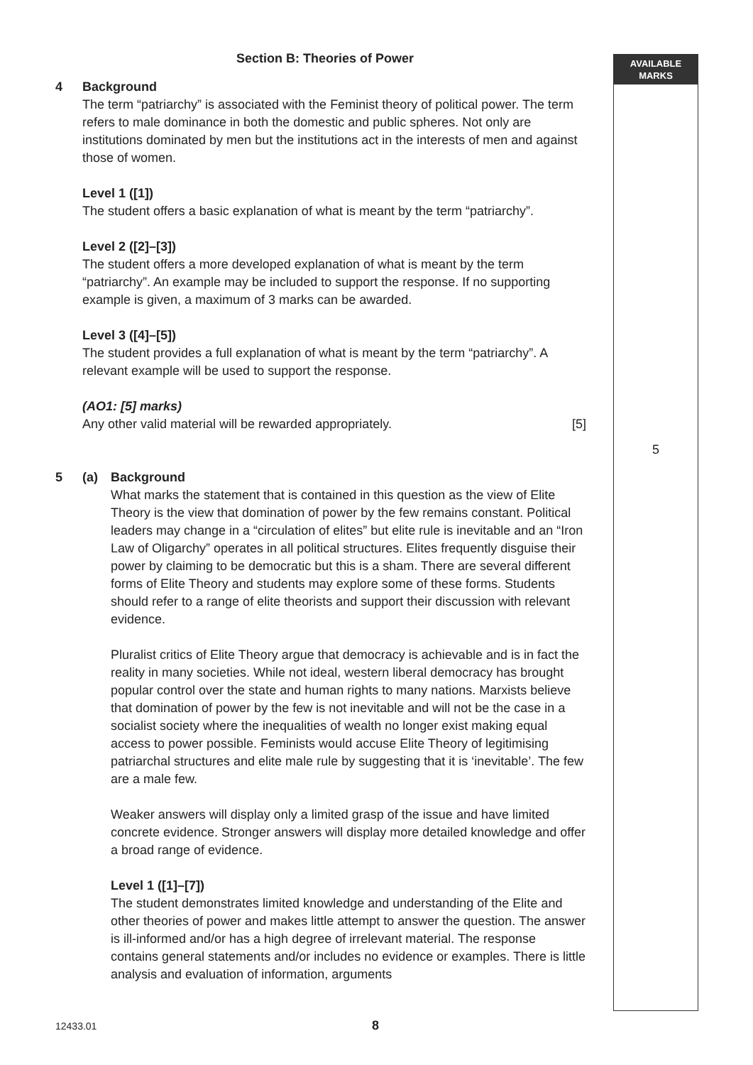AVAILABLE
MARKS
5
Section B: Theories of Power
4 Background
The term “patriarchy” is associated with the Feminist theory of political power. The term refers to male dominance in both the domestic and public spheres. Not only are institutions dominated by men but the institutions act in the interests of men and against those of women.
Level 1 ([1])
The student offers a basic explanation of what is meant by the term “patriarchy”.
Level 2 ([2]–[3])
The student offers a more developed explanation of what is meant by the term “patriarchy”. An example may be included to support the response. If no supporting example is given, a maximum of 3 marks can be awarded.
Level 3 ([4]–[5])
The student provides a full explanation of what is meant by the term “patriarchy”. A relevant example will be used to support the response.
(AO1: [5] marks)
Any other valid material will be rewarded appropriately. [5]
5 (a) Background
What marks the statement that is contained in this question as the view of Elite Theory is the view that domination of power by the few remains constant. Political leaders may change in a “circulation of elites” but elite rule is inevitable and an “Iron Law of Oligarchy” operates in all political structures. Elites frequently disguise their power by claiming to be democratic but this is a sham. There are several different forms of Elite Theory and students may explore some of these forms. Students should refer to a range of elite theorists and support their discussion with relevant evidence.
Pluralist critics of Elite Theory argue that democracy is achievable and is in fact the reality in many societies. While not ideal, western liberal democracy has brought popular control over the state and human rights to many nations. Marxists believe that domination of power by the few is not inevitable and will not be the case in a socialist society where the inequalities of wealth no longer exist making equal access to power possible. Feminists would accuse Elite Theory of legitimising patriarchal structures and elite male rule by suggesting that it is ‘inevitable’. The few are a male few.
Weaker answers will display only a limited grasp of the issue and have limited concrete evidence. Stronger answers will display more detailed knowledge and offer a broad range of evidence.
Level 1 ([1]–[7])
The student demonstrates limited knowledge and understanding of the Elite and other theories of power and makes little attempt to answer the question. The answer is ill-informed and/or has a high degree of irrelevant material. The response contains general statements and/or includes no evidence or examples. There is little analysis and evaluation of information, arguments
12433.01 8